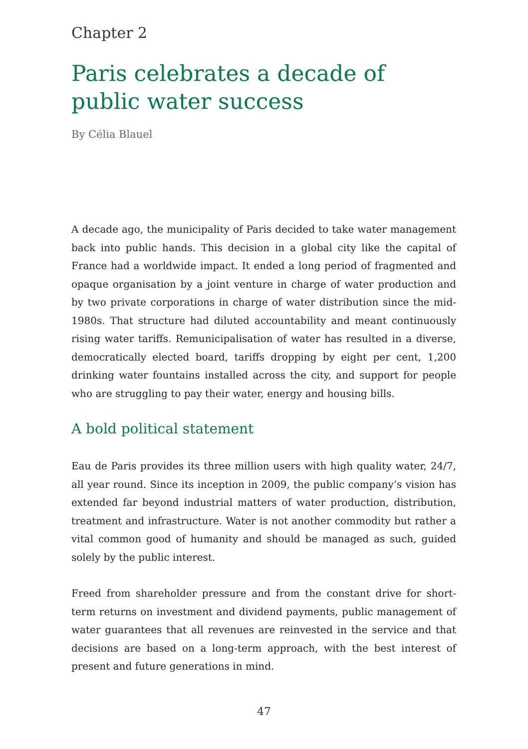Chapter 2
Paris celebrates a decade of public water success
By Célia Blauel
A decade ago, the municipality of Paris decided to take water management back into public hands. This decision in a global city like the capital of France had a worldwide impact. It ended a long period of fragmented and opaque organisation by a joint venture in charge of water production and by two private corporations in charge of water distribution since the mid-1980s. That structure had diluted accountability and meant continuously rising water tariffs. Remunicipalisation of water has resulted in a diverse, democratically elected board, tariffs dropping by eight per cent, 1,200 drinking water fountains installed across the city, and support for people who are struggling to pay their water, energy and housing bills.
A bold political statement
Eau de Paris provides its three million users with high quality water, 24/7, all year round. Since its inception in 2009, the public company’s vision has extended far beyond industrial matters of water production, distribution, treatment and infrastructure. Water is not another commodity but rather a vital common good of humanity and should be managed as such, guided solely by the public interest.
Freed from shareholder pressure and from the constant drive for short-term returns on investment and dividend payments, public management of water guarantees that all revenues are reinvested in the service and that decisions are based on a long-term approach, with the best interest of present and future generations in mind.
47